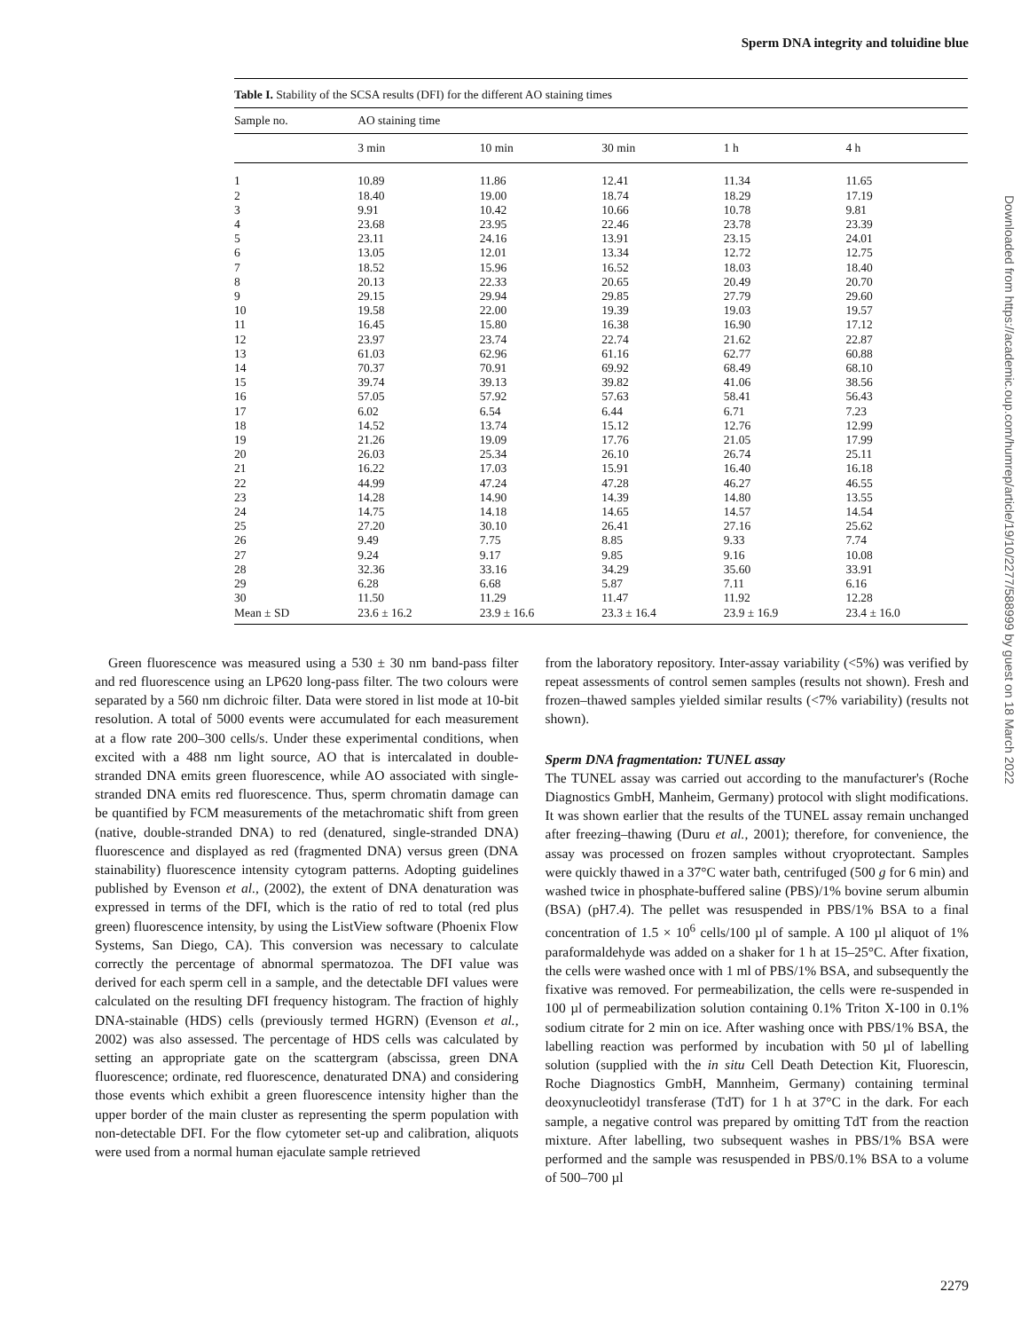Sperm DNA integrity and toluidine blue
Table I. Stability of the SCSA results (DFI) for the different AO staining times
| Sample no. | AO staining time | | | | |
| --- | --- | --- | --- | --- | --- |
| | 3 min | 10 min | 30 min | 1 h | 4 h |
| 1 | 10.89 | 11.86 | 12.41 | 11.34 | 11.65 |
| 2 | 18.40 | 19.00 | 18.74 | 18.29 | 17.19 |
| 3 | 9.91 | 10.42 | 10.66 | 10.78 | 9.81 |
| 4 | 23.68 | 23.95 | 22.46 | 23.78 | 23.39 |
| 5 | 23.11 | 24.16 | 13.91 | 23.15 | 24.01 |
| 6 | 13.05 | 12.01 | 13.34 | 12.72 | 12.75 |
| 7 | 18.52 | 15.96 | 16.52 | 18.03 | 18.40 |
| 8 | 20.13 | 22.33 | 20.65 | 20.49 | 20.70 |
| 9 | 29.15 | 29.94 | 29.85 | 27.79 | 29.60 |
| 10 | 19.58 | 22.00 | 19.39 | 19.03 | 19.57 |
| 11 | 16.45 | 15.80 | 16.38 | 16.90 | 17.12 |
| 12 | 23.97 | 23.74 | 22.74 | 21.62 | 22.87 |
| 13 | 61.03 | 62.96 | 61.16 | 62.77 | 60.88 |
| 14 | 70.37 | 70.91 | 69.92 | 68.49 | 68.10 |
| 15 | 39.74 | 39.13 | 39.82 | 41.06 | 38.56 |
| 16 | 57.05 | 57.92 | 57.63 | 58.41 | 56.43 |
| 17 | 6.02 | 6.54 | 6.44 | 6.71 | 7.23 |
| 18 | 14.52 | 13.74 | 15.12 | 12.76 | 12.99 |
| 19 | 21.26 | 19.09 | 17.76 | 21.05 | 17.99 |
| 20 | 26.03 | 25.34 | 26.10 | 26.74 | 25.11 |
| 21 | 16.22 | 17.03 | 15.91 | 16.40 | 16.18 |
| 22 | 44.99 | 47.24 | 47.28 | 46.27 | 46.55 |
| 23 | 14.28 | 14.90 | 14.39 | 14.80 | 13.55 |
| 24 | 14.75 | 14.18 | 14.65 | 14.57 | 14.54 |
| 25 | 27.20 | 30.10 | 26.41 | 27.16 | 25.62 |
| 26 | 9.49 | 7.75 | 8.85 | 9.33 | 7.74 |
| 27 | 9.24 | 9.17 | 9.85 | 9.16 | 10.08 |
| 28 | 32.36 | 33.16 | 34.29 | 35.60 | 33.91 |
| 29 | 6.28 | 6.68 | 5.87 | 7.11 | 6.16 |
| 30 | 11.50 | 11.29 | 11.47 | 11.92 | 12.28 |
| Mean ± SD | 23.6 ± 16.2 | 23.9 ± 16.6 | 23.3 ± 16.4 | 23.9 ± 16.9 | 23.4 ± 16.0 |
Green fluorescence was measured using a 530 ± 30 nm band-pass filter and red fluorescence using an LP620 long-pass filter. The two colours were separated by a 560 nm dichroic filter. Data were stored in list mode at 10-bit resolution. A total of 5000 events were accumulated for each measurement at a flow rate 200–300 cells/s. Under these experimental conditions, when excited with a 488 nm light source, AO that is intercalated in double-stranded DNA emits green fluorescence, while AO associated with single-stranded DNA emits red fluorescence. Thus, sperm chromatin damage can be quantified by FCM measurements of the metachromatic shift from green (native, double-stranded DNA) to red (denatured, single-stranded DNA) fluorescence and displayed as red (fragmented DNA) versus green (DNA stainability) fluorescence intensity cytogram patterns. Adopting guidelines published by Evenson et al., (2002), the extent of DNA denaturation was expressed in terms of the DFI, which is the ratio of red to total (red plus green) fluorescence intensity, by using the ListView software (Phoenix Flow Systems, San Diego, CA). This conversion was necessary to calculate correctly the percentage of abnormal spermatozoa. The DFI value was derived for each sperm cell in a sample, and the detectable DFI values were calculated on the resulting DFI frequency histogram. The fraction of highly DNA-stainable (HDS) cells (previously termed HGRN) (Evenson et al., 2002) was also assessed. The percentage of HDS cells was calculated by setting an appropriate gate on the scattergram (abscissa, green DNA fluorescence; ordinate, red fluorescence, denaturated DNA) and considering those events which exhibit a green fluorescence intensity higher than the upper border of the main cluster as representing the sperm population with non-detectable DFI. For the flow cytometer set-up and calibration, aliquots were used from a normal human ejaculate sample retrieved
from the laboratory repository. Inter-assay variability (<5%) was verified by repeat assessments of control semen samples (results not shown). Fresh and frozen–thawed samples yielded similar results (<7% variability) (results not shown).
Sperm DNA fragmentation: TUNEL assay
The TUNEL assay was carried out according to the manufacturer's (Roche Diagnostics GmbH, Manheim, Germany) protocol with slight modifications. It was shown earlier that the results of the TUNEL assay remain unchanged after freezing–thawing (Duru et al., 2001); therefore, for convenience, the assay was processed on frozen samples without cryoprotectant. Samples were quickly thawed in a 37°C water bath, centrifuged (500 g for 6 min) and washed twice in phosphate-buffered saline (PBS)/1% bovine serum albumin (BSA) (pH7.4). The pellet was resuspended in PBS/1% BSA to a final concentration of 1.5 × 10<sup>6</sup> cells/100 µl of sample. A 100 µl aliquot of 1% paraformaldehyde was added on a shaker for 1 h at 15–25°C. After fixation, the cells were washed once with 1 ml of PBS/1% BSA, and subsequently the fixative was removed. For permeabilization, the cells were re-suspended in 100 µl of permeabilization solution containing 0.1% Triton X-100 in 0.1% sodium citrate for 2 min on ice. After washing once with PBS/1% BSA, the labelling reaction was performed by incubation with 50 µl of labelling solution (supplied with the in situ Cell Death Detection Kit, Fluorescin, Roche Diagnostics GmbH, Mannheim, Germany) containing terminal deoxynucleotidyl transferase (TdT) for 1 h at 37°C in the dark. For each sample, a negative control was prepared by omitting TdT from the reaction mixture. After labelling, two subsequent washes in PBS/1% BSA were performed and the sample was resuspended in PBS/0.1% BSA to a volume of 500–700 µl
Downloaded from https://academic.oup.com/humrep/article/19/10/2277/588999 by guest on 18 March 2022
2279